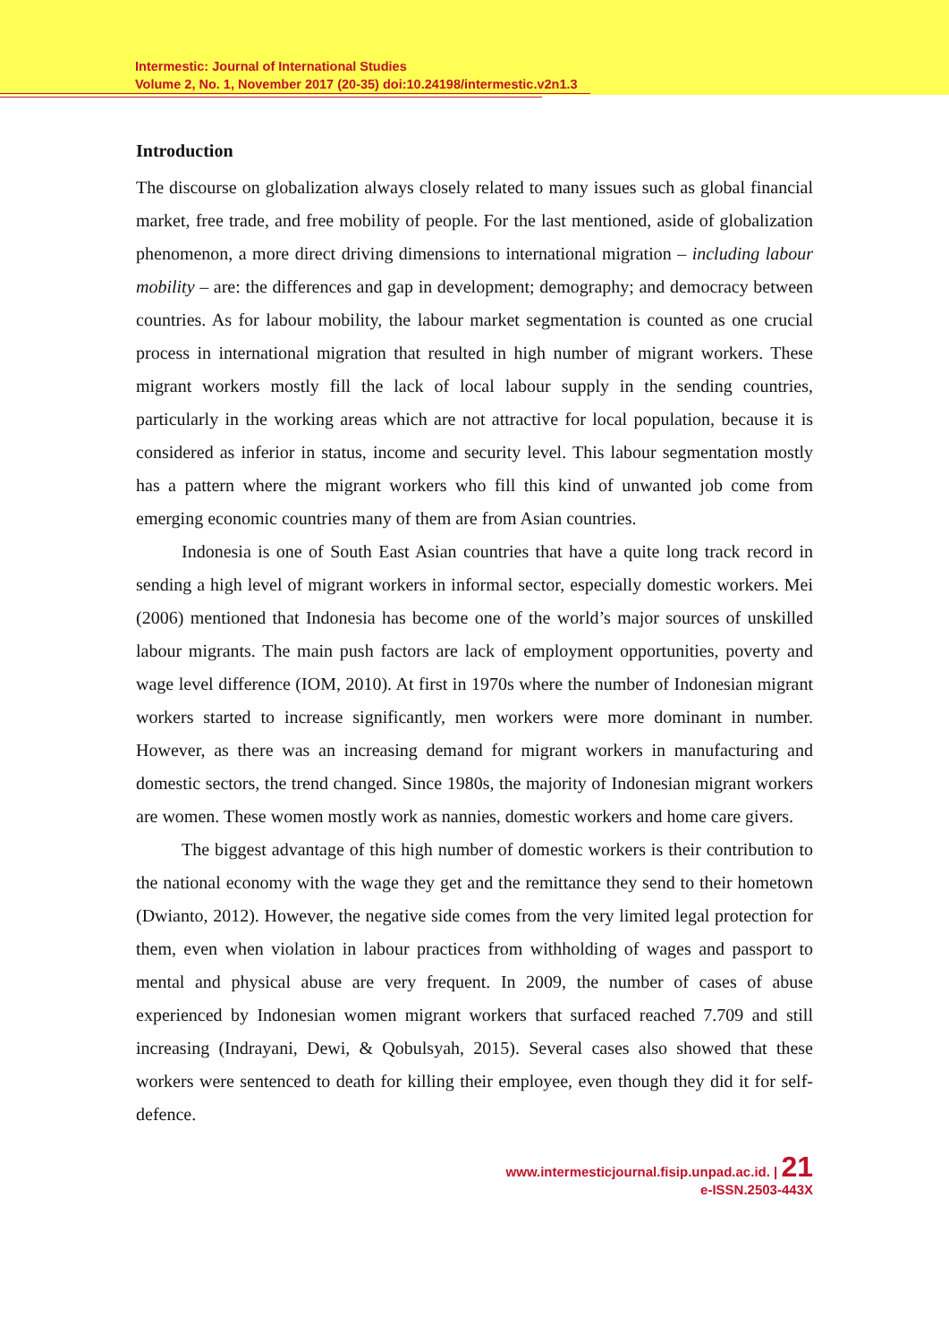Intermestic: Journal of International Studies
Volume 2, No. 1, November 2017 (20-35) doi:10.24198/intermestic.v2n1.3
Introduction
The discourse on globalization always closely related to many issues such as global financial market, free trade, and free mobility of people. For the last mentioned, aside of globalization phenomenon, a more direct driving dimensions to international migration – including labour mobility – are: the differences and gap in development; demography; and democracy between countries. As for labour mobility, the labour market segmentation is counted as one crucial process in international migration that resulted in high number of migrant workers. These migrant workers mostly fill the lack of local labour supply in the sending countries, particularly in the working areas which are not attractive for local population, because it is considered as inferior in status, income and security level. This labour segmentation mostly has a pattern where the migrant workers who fill this kind of unwanted job come from emerging economic countries many of them are from Asian countries.
Indonesia is one of South East Asian countries that have a quite long track record in sending a high level of migrant workers in informal sector, especially domestic workers. Mei (2006) mentioned that Indonesia has become one of the world’s major sources of unskilled labour migrants. The main push factors are lack of employment opportunities, poverty and wage level difference (IOM, 2010). At first in 1970s where the number of Indonesian migrant workers started to increase significantly, men workers were more dominant in number. However, as there was an increasing demand for migrant workers in manufacturing and domestic sectors, the trend changed. Since 1980s, the majority of Indonesian migrant workers are women. These women mostly work as nannies, domestic workers and home care givers.
The biggest advantage of this high number of domestic workers is their contribution to the national economy with the wage they get and the remittance they send to their hometown (Dwianto, 2012). However, the negative side comes from the very limited legal protection for them, even when violation in labour practices from withholding of wages and passport to mental and physical abuse are very frequent. In 2009, the number of cases of abuse experienced by Indonesian women migrant workers that surfaced reached 7.709 and still increasing (Indrayani, Dewi, & Qobulsyah, 2015). Several cases also showed that these workers were sentenced to death for killing their employee, even though they did it for self-defence.
www.intermesticjournal.fisip.unpad.ac.id. | 21
e-ISSN.2503-443X